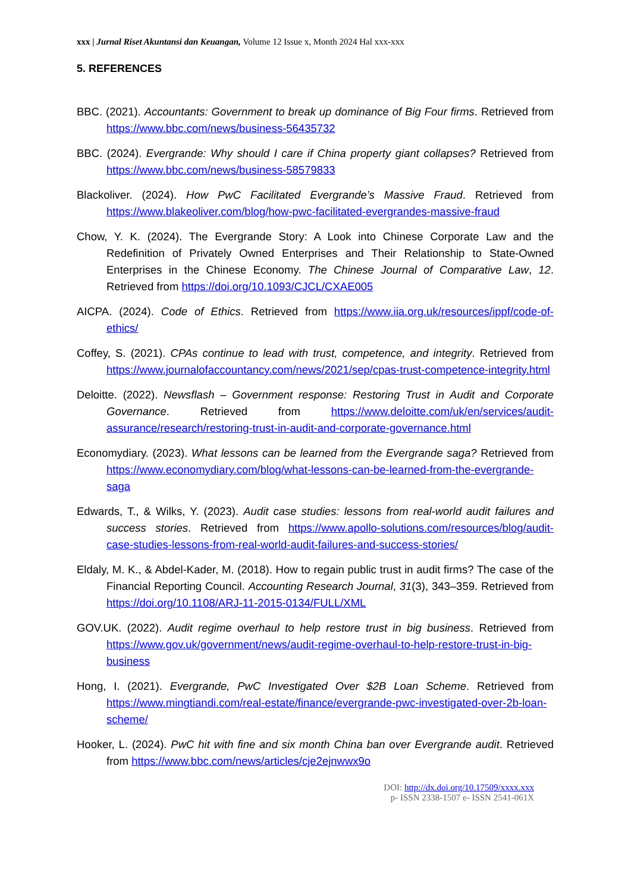xxx | Jurnal Riset Akuntansi dan Keuangan, Volume 12 Issue x, Month 2024 Hal xxx-xxx
5. REFERENCES
BBC. (2021). Accountants: Government to break up dominance of Big Four firms. Retrieved from https://www.bbc.com/news/business-56435732
BBC. (2024). Evergrande: Why should I care if China property giant collapses? Retrieved from https://www.bbc.com/news/business-58579833
Blackoliver. (2024). How PwC Facilitated Evergrande’s Massive Fraud. Retrieved from https://www.blakeoliver.com/blog/how-pwc-facilitated-evergrandes-massive-fraud
Chow, Y. K. (2024). The Evergrande Story: A Look into Chinese Corporate Law and the Redefinition of Privately Owned Enterprises and Their Relationship to State-Owned Enterprises in the Chinese Economy. The Chinese Journal of Comparative Law, 12. Retrieved from https://doi.org/10.1093/CJCL/CXAE005
AICPA. (2024). Code of Ethics. Retrieved from https://www.iia.org.uk/resources/ippf/code-of-ethics/
Coffey, S. (2021). CPAs continue to lead with trust, competence, and integrity. Retrieved from https://www.journalofaccountancy.com/news/2021/sep/cpas-trust-competence-integrity.html
Deloitte. (2022). Newsflash – Government response: Restoring Trust in Audit and Corporate Governance. Retrieved from https://www.deloitte.com/uk/en/services/audit-assurance/research/restoring-trust-in-audit-and-corporate-governance.html
Economydiary. (2023). What lessons can be learned from the Evergrande saga? Retrieved from https://www.economydiary.com/blog/what-lessons-can-be-learned-from-the-evergrande-saga
Edwards, T., & Wilks, Y. (2023). Audit case studies: lessons from real-world audit failures and success stories. Retrieved from https://www.apollo-solutions.com/resources/blog/audit-case-studies-lessons-from-real-world-audit-failures-and-success-stories/
Eldaly, M. K., & Abdel-Kader, M. (2018). How to regain public trust in audit firms? The case of the Financial Reporting Council. Accounting Research Journal, 31(3), 343–359. Retrieved from https://doi.org/10.1108/ARJ-11-2015-0134/FULL/XML
GOV.UK. (2022). Audit regime overhaul to help restore trust in big business. Retrieved from https://www.gov.uk/government/news/audit-regime-overhaul-to-help-restore-trust-in-big-business
Hong, I. (2021). Evergrande, PwC Investigated Over $2B Loan Scheme. Retrieved from https://www.mingtiandi.com/real-estate/finance/evergrande-pwc-investigated-over-2b-loan-scheme/
Hooker, L. (2024). PwC hit with fine and six month China ban over Evergrande audit. Retrieved from https://www.bbc.com/news/articles/cje2ejnwwx9o
DOI: http://dx.doi.org/10.17509/xxxx.xxx
p- ISSN 2338-1507 e- ISSN 2541-061X